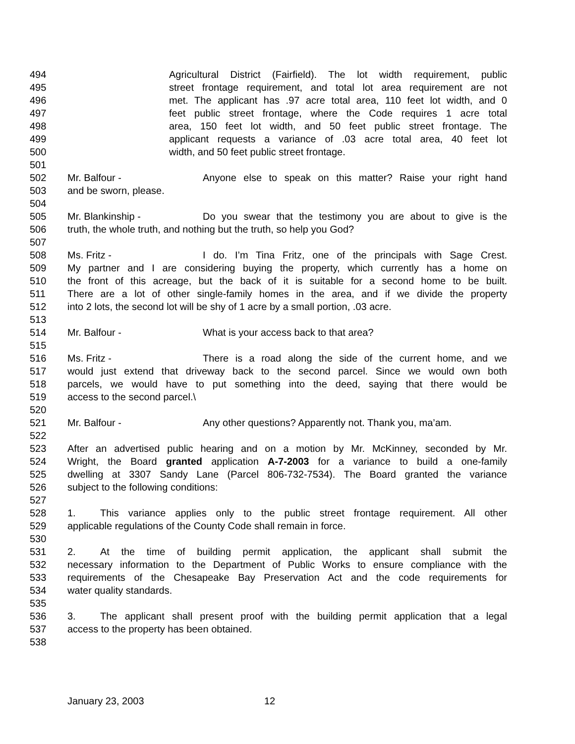494 Agricultural District (Fairfield). The lot width requirement, public
495 street frontage requirement, and total lot area requirement are not
496 met. The applicant has .97 acre total area, 110 feet lot width, and 0
497 feet public street frontage, where the Code requires 1 acre total
498 area, 150 feet lot width, and 50 feet public street frontage. The
499 applicant requests a variance of .03 acre total area, 40 feet lot
500 width, and 50 feet public street frontage.
501
502 Mr. Balfour - Anyone else to speak on this matter? Raise your right hand
503 and be sworn, please.
504
505 Mr. Blankinship - Do you swear that the testimony you are about to give is the
506 truth, the whole truth, and nothing but the truth, so help you God?
507
508 Ms. Fritz - I do. I’m Tina Fritz, one of the principals with Sage Crest.
509 My partner and I are considering buying the property, which currently has a home on
510 the front of this acreage, but the back of it is suitable for a second home to be built.
511 There are a lot of other single-family homes in the area, and if we divide the property
512 into 2 lots, the second lot will be shy of 1 acre by a small portion, .03 acre.
513
514 Mr. Balfour - What is your access back to that area?
515
516 Ms. Fritz - There is a road along the side of the current home, and we
517 would just extend that driveway back to the second parcel. Since we would own both
518 parcels, we would have to put something into the deed, saying that there would be
519 access to the second parcel.\
520
521 Mr. Balfour - Any other questions? Apparently not. Thank you, ma’am.
522
523 After an advertised public hearing and on a motion by Mr. McKinney, seconded by Mr.
524 Wright, the Board granted application A-7-2003 for a variance to build a one-family
525 dwelling at 3307 Sandy Lane (Parcel 806-732-7534). The Board granted the variance
526 subject to the following conditions:
527
528 1. This variance applies only to the public street frontage requirement. All other
529 applicable regulations of the County Code shall remain in force.
530
531 2. At the time of building permit application, the applicant shall submit the
532 necessary information to the Department of Public Works to ensure compliance with the
533 requirements of the Chesapeake Bay Preservation Act and the code requirements for
534 water quality standards.
535
536 3. The applicant shall present proof with the building permit application that a legal
537 access to the property has been obtained.
538
January 23, 2003 12